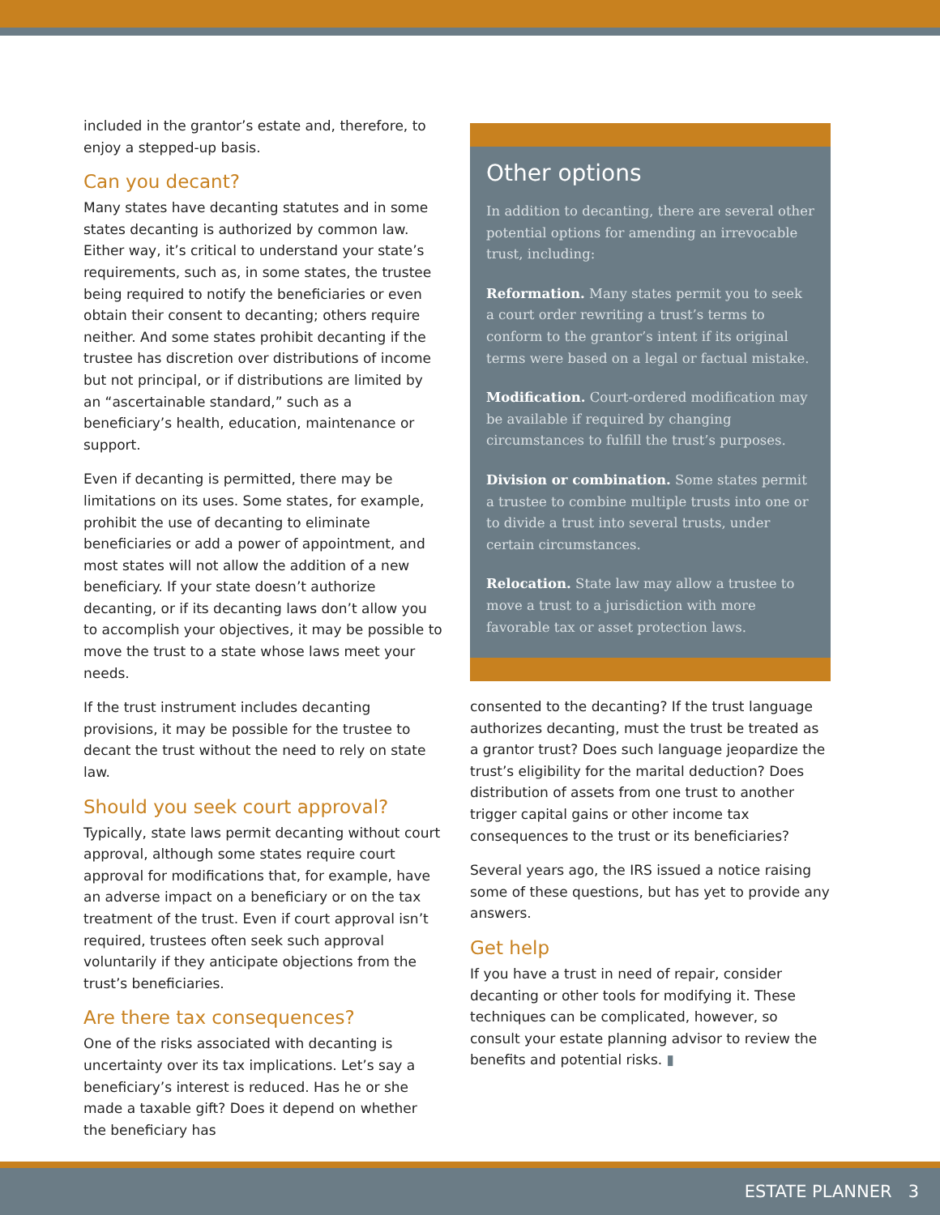included in the grantor’s estate and, therefore, to enjoy a stepped-up basis.
Can you decant?
Many states have decanting statutes and in some states decanting is authorized by common law. Either way, it’s critical to understand your state’s requirements, such as, in some states, the trustee being required to notify the beneficiaries or even obtain their consent to decanting; others require neither. And some states prohibit decanting if the trustee has discretion over distributions of income but not principal, or if distributions are limited by an “ascertainable standard,” such as a beneficiary’s health, education, maintenance or support.
Even if decanting is permitted, there may be limitations on its uses. Some states, for example, prohibit the use of decanting to eliminate beneficiaries or add a power of appointment, and most states will not allow the addition of a new beneficiary. If your state doesn’t authorize decanting, or if its decanting laws don’t allow you to accomplish your objectives, it may be possible to move the trust to a state whose laws meet your needs.
If the trust instrument includes decanting provisions, it may be possible for the trustee to decant the trust without the need to rely on state law.
Should you seek court approval?
Typically, state laws permit decanting without court approval, although some states require court approval for modifications that, for example, have an adverse impact on a beneficiary or on the tax treatment of the trust. Even if court approval isn’t required, trustees often seek such approval voluntarily if they anticipate objections from the trust’s beneficiaries.
Are there tax consequences?
One of the risks associated with decanting is uncertainty over its tax implications. Let’s say a beneficiary’s interest is reduced. Has he or she made a taxable gift? Does it depend on whether the beneficiary has
Other options
In addition to decanting, there are several other potential options for amending an irrevocable trust, including:
Reformation. Many states permit you to seek a court order rewriting a trust’s terms to conform to the grantor’s intent if its original terms were based on a legal or factual mistake.
Modification. Court-ordered modification may be available if required by changing circumstances to fulfill the trust’s purposes.
Division or combination. Some states permit a trustee to combine multiple trusts into one or to divide a trust into several trusts, under certain circumstances.
Relocation. State law may allow a trustee to move a trust to a jurisdiction with more favorable tax or asset protection laws.
consented to the decanting? If the trust language authorizes decanting, must the trust be treated as a grantor trust? Does such language jeopardize the trust’s eligibility for the marital deduction? Does distribution of assets from one trust to another trigger capital gains or other income tax consequences to the trust or its beneficiaries?
Several years ago, the IRS issued a notice raising some of these questions, but has yet to provide any answers.
Get help
If you have a trust in need of repair, consider decanting or other tools for modifying it. These techniques can be complicated, however, so consult your estate planning advisor to review the benefits and potential risks. ▮
ESTATE PLANNER 3